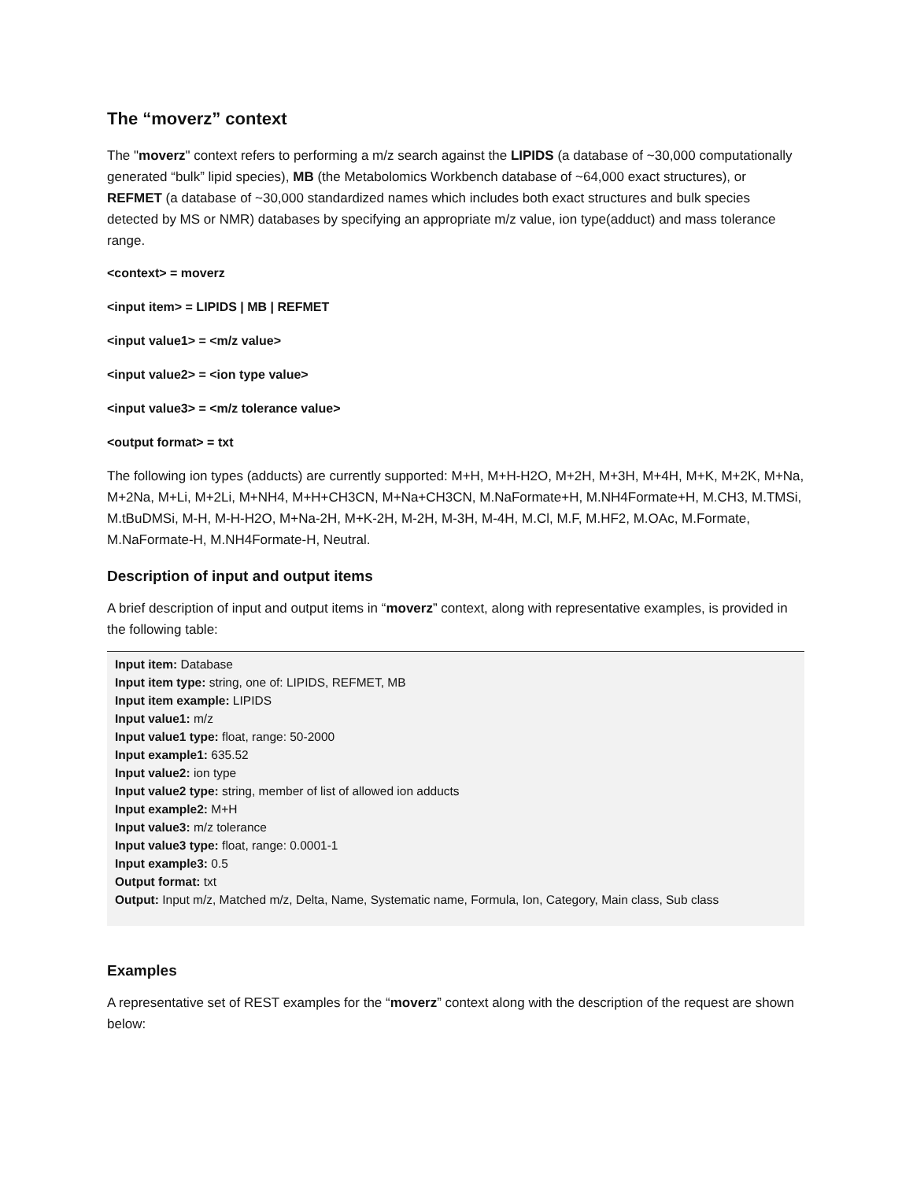The “moverz” context
The "moverz" context refers to performing a m/z search against the LIPIDS (a database of ~30,000 computationally generated “bulk” lipid species), MB (the Metabolomics Workbench database of ~64,000 exact structures), or REFMET (a database of ~30,000 standardized names which includes both exact structures and bulk species detected by MS or NMR) databases by specifying an appropriate m/z value, ion type(adduct) and mass tolerance range.
<context> = moverz
<input item> = LIPIDS | MB | REFMET
<input value1> = <m/z value>
<input value2> = <ion type value>
<input value3> = <m/z tolerance value>
<output format> = txt
The following ion types (adducts) are currently supported: M+H, M+H-H2O, M+2H, M+3H, M+4H, M+K, M+2K, M+Na, M+2Na, M+Li, M+2Li, M+NH4, M+H+CH3CN, M+Na+CH3CN, M.NaFormate+H, M.NH4Formate+H, M.CH3, M.TMSi, M.tBuDMSi, M-H, M-H-H2O, M+Na-2H, M+K-2H, M-2H, M-3H, M-4H, M.Cl, M.F, M.HF2, M.OAc, M.Formate, M.NaFormate-H, M.NH4Formate-H, Neutral.
Description of input and output items
A brief description of input and output items in “moverz” context, along with representative examples, is provided in the following table:
| Input item: Database Input item type: string, one of: LIPIDS, REFMET, MB Input item example: LIPIDS Input value1: m/z Input value1 type: float, range: 50-2000 Input example1: 635.52 Input value2: ion type Input value2 type: string, member of list of allowed ion adducts Input example2: M+H Input value3: m/z tolerance Input value3 type: float, range: 0.0001-1 Input example3: 0.5 Output format: txt Output: Input m/z, Matched m/z, Delta, Name, Systematic name, Formula, Ion, Category, Main class, Sub class |
Examples
A representative set of REST examples for the “moverz” context along with the description of the request are shown below: